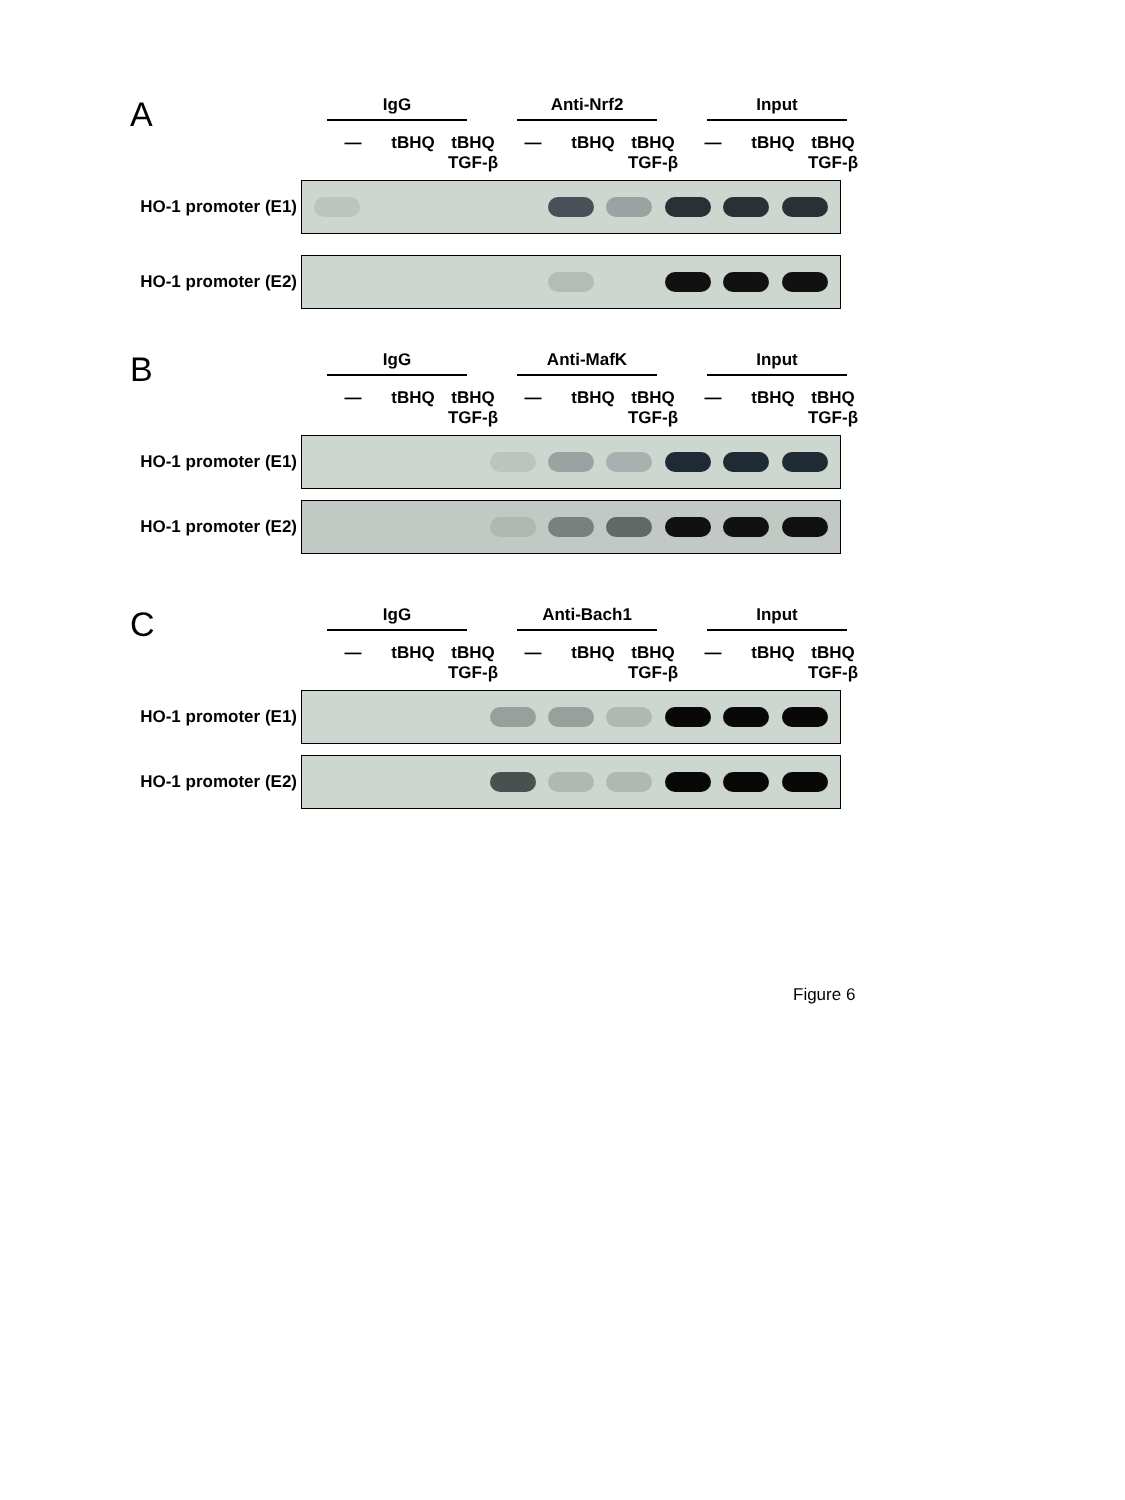A
IgG Anti-Nrf2 Input
— tBHQ tBHQ TGF-β
— tBHQ tBHQ TGF-β
— tBHQ tBHQ TGF-β
HO-1 promoter (E1)
HO-1 promoter (E2)
B
IgG Anti-MafK Input
— tBHQ tBHQ TGF-β
— tBHQ tBHQ TGF-β
— tBHQ tBHQ TGF-β
HO-1 promoter (E1)
HO-1 promoter (E2)
C
IgG Anti-Bach1 Input
— tBHQ tBHQ TGF-β
— tBHQ tBHQ TGF-β
— tBHQ tBHQ TGF-β
HO-1 promoter (E1)
HO-1 promoter (E2)
Figure 6